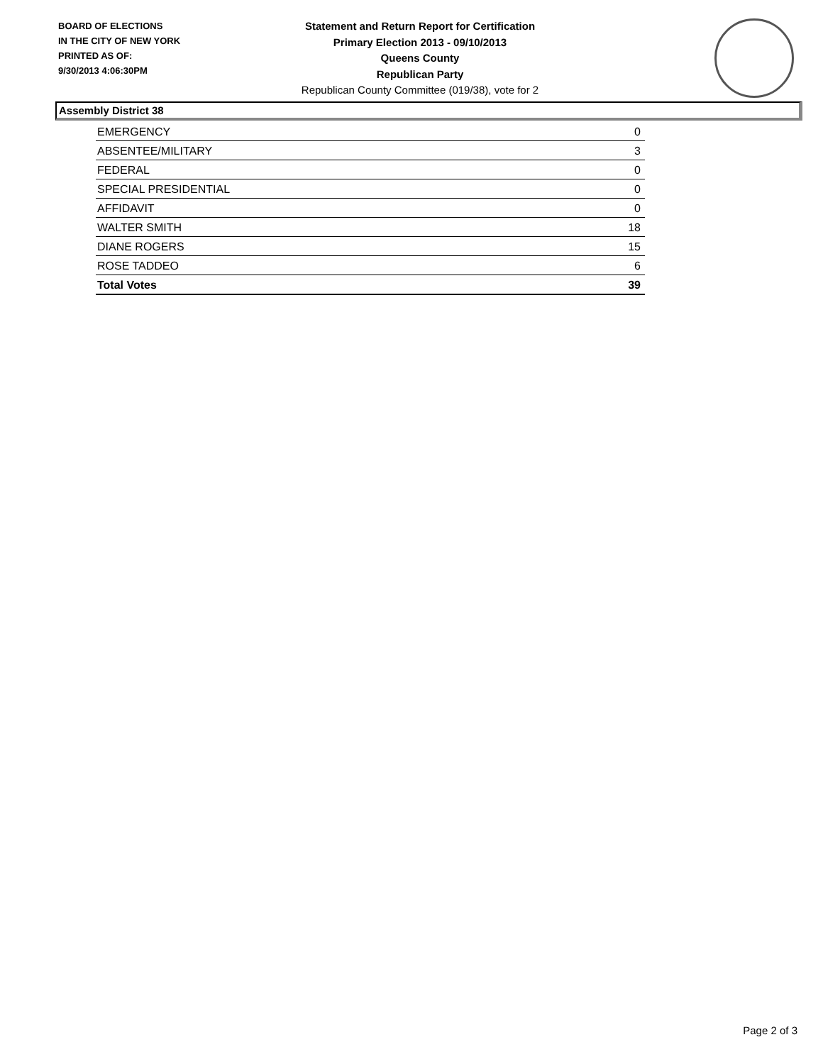BOARD OF ELECTIONS
IN THE CITY OF NEW YORK
PRINTED AS OF:
9/30/2013 4:06:30PM
Statement and Return Report for Certification
Primary Election 2013 - 09/10/2013
Queens County
Republican Party
Republican County Committee (019/38), vote for 2
Assembly District 38
| EMERGENCY | 0 |
| ABSENTEE/MILITARY | 3 |
| FEDERAL | 0 |
| SPECIAL PRESIDENTIAL | 0 |
| AFFIDAVIT | 0 |
| WALTER SMITH | 18 |
| DIANE ROGERS | 15 |
| ROSE TADDEO | 6 |
| Total Votes | 39 |
Page 2 of 3